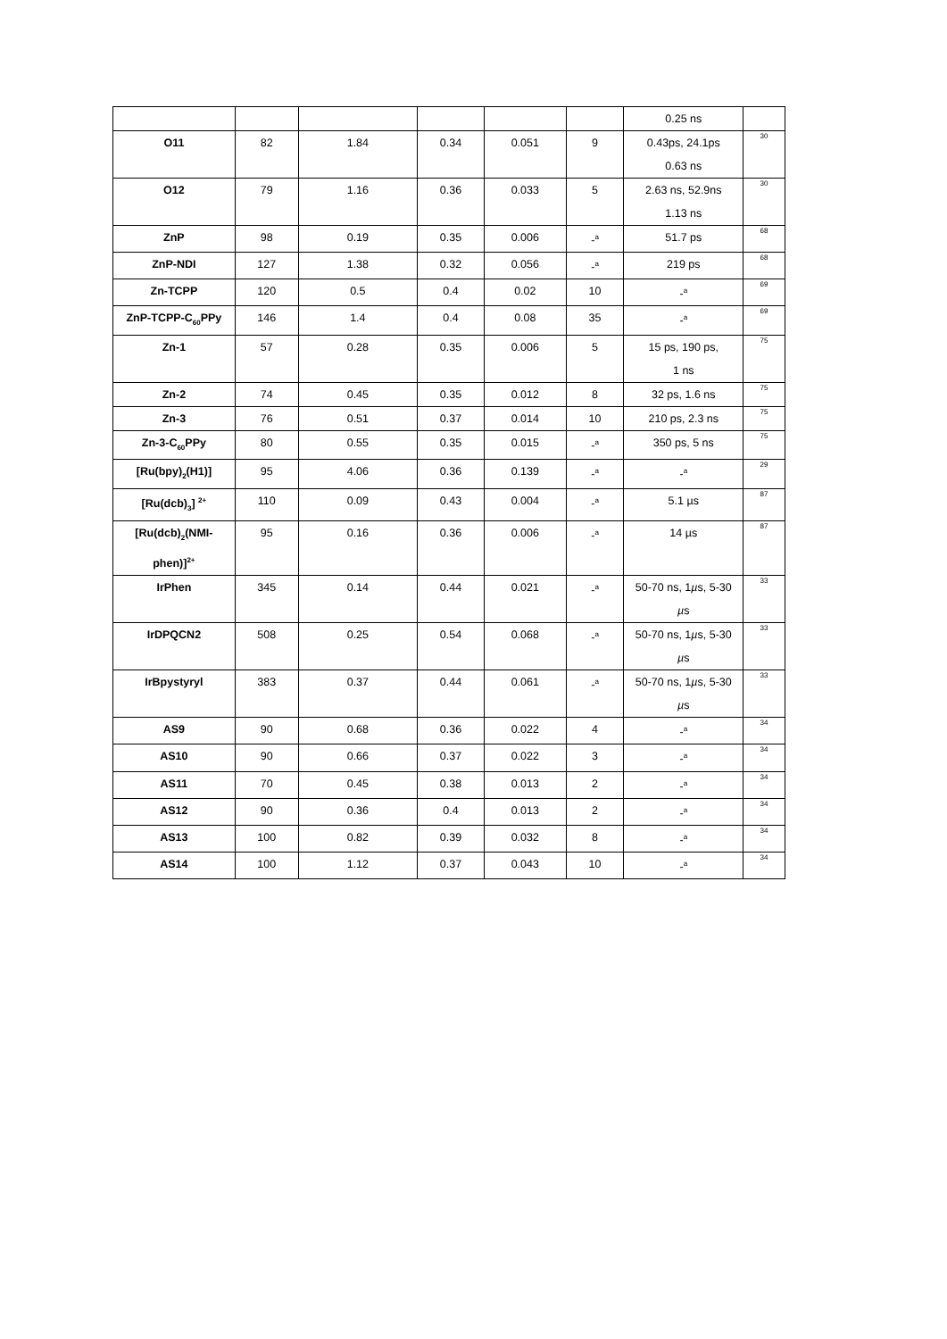| | | | | | | 0.25 ns | |
| O11 | 82 | 1.84 | 0.34 | 0.051 | 9 | 0.43ps, 24.1ps 0.63 ns | 30 |
| O12 | 79 | 1.16 | 0.36 | 0.033 | 5 | 2.63 ns, 52.9ns 1.13 ns | 30 |
| ZnP | 98 | 0.19 | 0.35 | 0.006 | -<sup>a</sup> | 51.7 ps | 68 |
| ZnP-NDI | 127 | 1.38 | 0.32 | 0.056 | -<sup>a</sup> | 219 ps | 68 |
| Zn-TCPP | 120 | 0.5 | 0.4 | 0.02 | 10 | -<sup>a</sup> | 69 |
| ZnP-TCPP-C<sub>60</sub>PPy | 146 | 1.4 | 0.4 | 0.08 | 35 | -<sup>a</sup> | 69 |
| Zn-1 | 57 | 0.28 | 0.35 | 0.006 | 5 | 15 ps, 190 ps, 1 ns | 75 |
| Zn-2 | 74 | 0.45 | 0.35 | 0.012 | 8 | 32 ps, 1.6 ns | 75 |
| Zn-3 | 76 | 0.51 | 0.37 | 0.014 | 10 | 210 ps, 2.3 ns | 75 |
| Zn-3-C<sub>60</sub>PPy | 80 | 0.55 | 0.35 | 0.015 | -<sup>a</sup> | 350 ps, 5 ns | 75 |
| [Ru(bpy)<sub>2</sub>(H1)] | 95 | 4.06 | 0.36 | 0.139 | -<sup>a</sup> | -<sup>a</sup> | 29 |
| [Ru(dcb)<sub>3</sub>] <sup>2+</sup> | 110 | 0.09 | 0.43 | 0.004 | -<sup>a</sup> | 5.1 µs | 87 |
| [Ru(dcb)<sub>2</sub>(NMI- phen)]<sup>2+</sup> | 95 | 0.16 | 0.36 | 0.006 | -<sup>a</sup> | 14 µs | 87 |
| IrPhen | 345 | 0.14 | 0.44 | 0.021 | -<sup>a</sup> | 50-70 ns, 1 µ s, 5-30 µ s | 33 |
| IrDPQCN2 | 508 | 0.25 | 0.54 | 0.068 | -<sup>a</sup> | 50-70 ns, 1 µ s, 5-30 µ s | 33 |
| IrBpystyryl | 383 | 0.37 | 0.44 | 0.061 | -<sup>a</sup> | 50-70 ns, 1 µ s, 5-30 µ s | 33 |
| AS9 | 90 | 0.68 | 0.36 | 0.022 | 4 | -<sup>a</sup> | 34 |
| AS10 | 90 | 0.66 | 0.37 | 0.022 | 3 | -<sup>a</sup> | 34 |
| AS11 | 70 | 0.45 | 0.38 | 0.013 | 2 | -<sup>a</sup> | 34 |
| AS12 | 90 | 0.36 | 0.4 | 0.013 | 2 | -<sup>a</sup> | 34 |
| AS13 | 100 | 0.82 | 0.39 | 0.032 | 8 | -<sup>a</sup> | 34 |
| AS14 | 100 | 1.12 | 0.37 | 0.043 | 10 | -<sup>a</sup> | 34 |